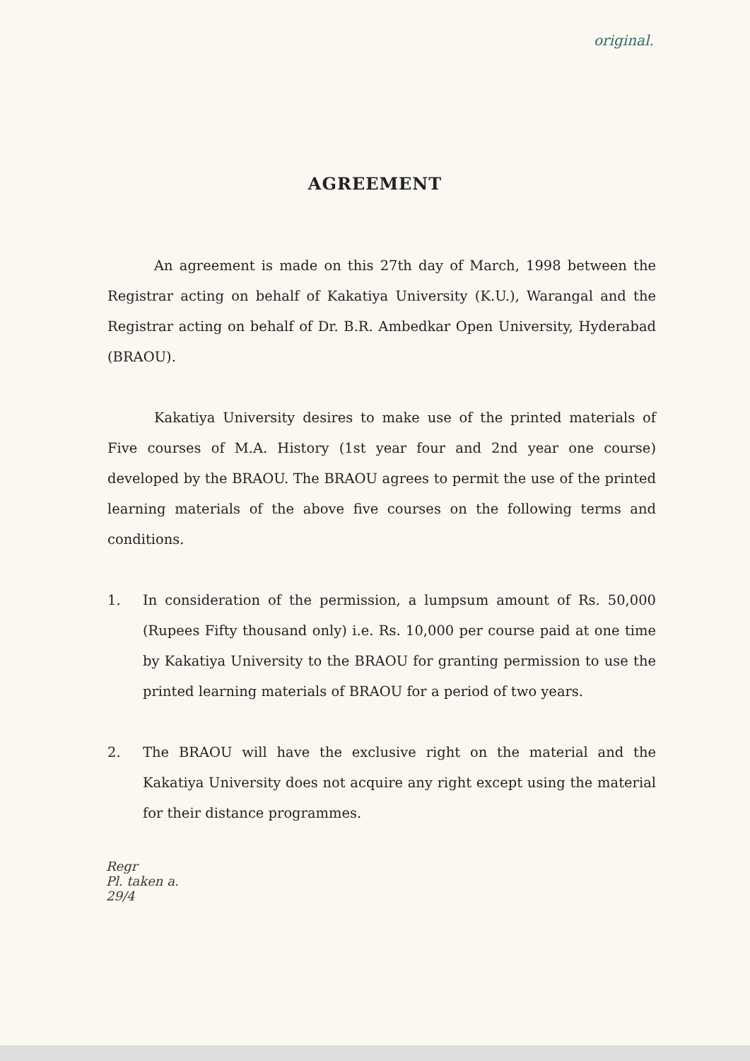original.
AGREEMENT
An agreement is made on this 27th day of March, 1998 between the Registrar acting on behalf of Kakatiya University (K.U.), Warangal and the Registrar acting on behalf of Dr. B.R. Ambedkar Open University, Hyderabad (BRAOU).
Kakatiya University desires to make use of the printed materials of Five courses of M.A. History (1st year four and 2nd year one course) developed by the BRAOU. The BRAOU agrees to permit the use of the printed learning materials of the above five courses on the following terms and conditions.
1. In consideration of the permission, a lumpsum amount of Rs. 50,000 (Rupees Fifty thousand only) i.e. Rs. 10,000 per course paid at one time by Kakatiya University to the BRAOU for granting permission to use the printed learning materials of BRAOU for a period of two years.
2. The BRAOU will have the exclusive right on the material and the Kakatiya University does not acquire any right except using the material for their distance programmes.
Regr
Pl. taken a.
29/4